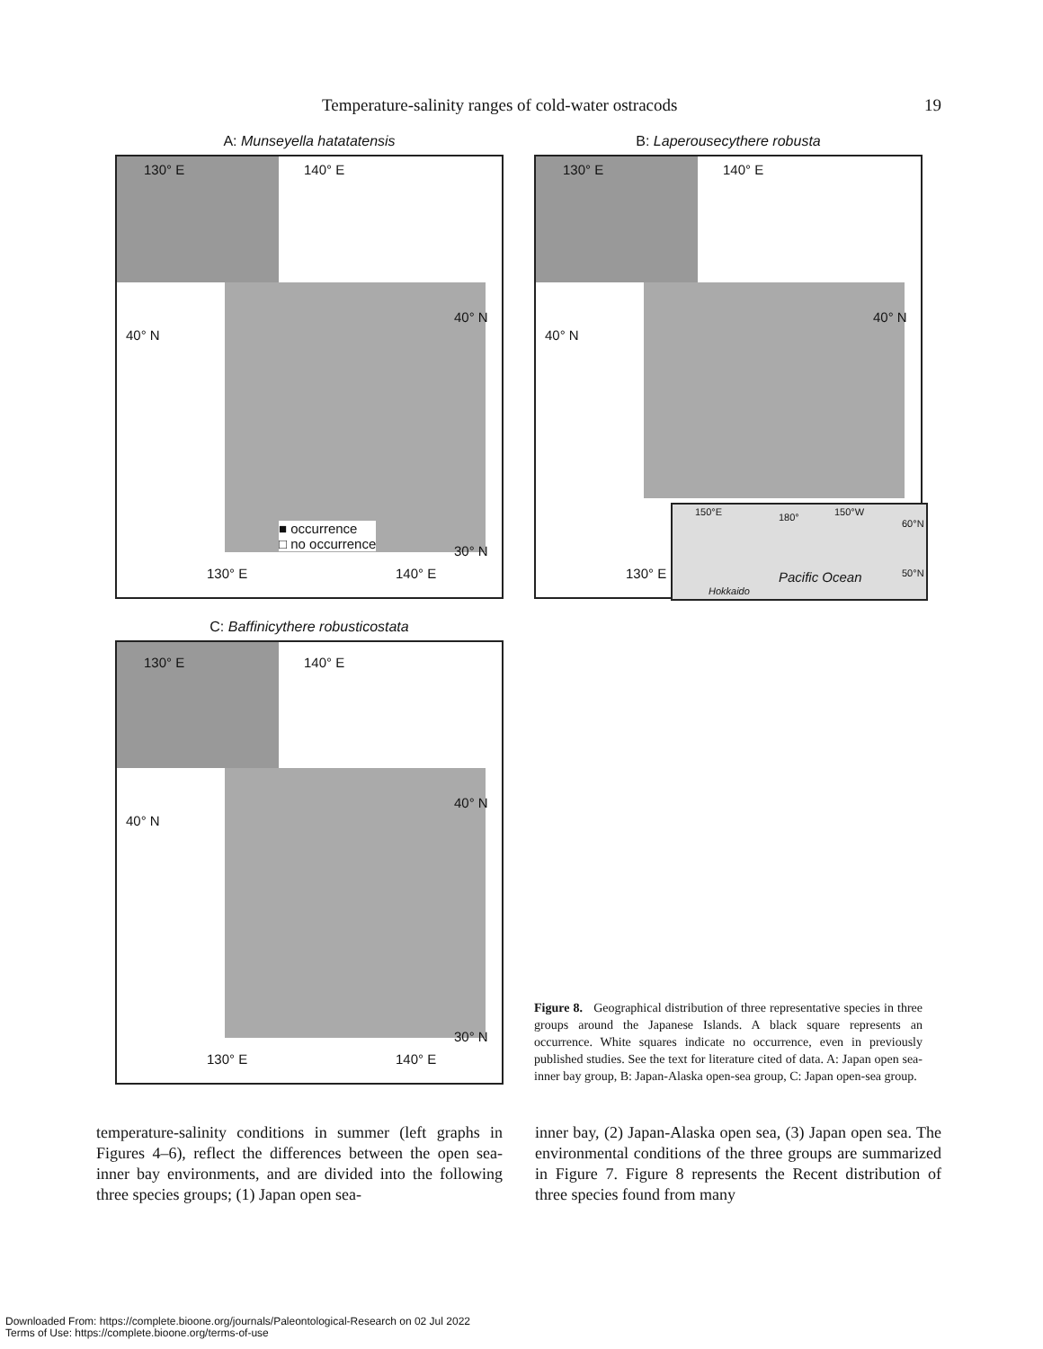Temperature-salinity ranges of cold-water ostracods 19
A: Munseyella hatatatensis
130° E 140° E
40° N
40° N
■ occurrence
□ no occurrence 30° N
130° E 140° E
B: Laperousecythere robusta
130° E 140° E
40° N
40° N
130° E
150°E 180° 150°W
60°N
Pacific Ocean 50°N
Hokkaido
C: Baffinicythere robusticostata
130° E 140° E
40° N
40° N
30° N
130° E 140° E
Figure 8. Geographical distribution of three representative species in three groups around the Japanese Islands. A black square represents an occurrence. White squares indicate no occurrence, even in previously published studies. See the text for literature cited of data. A: Japan open sea-inner bay group, B: Japan-Alaska open-sea group, C: Japan open-sea group.
temperature-salinity conditions in summer (left graphs in Figures 4–6), reflect the differences between the open sea-inner bay environments, and are divided into the following three species groups; (1) Japan open sea-
inner bay, (2) Japan-Alaska open sea, (3) Japan open sea. The environmental conditions of the three groups are summarized in Figure 7. Figure 8 represents the Recent distribution of three species found from many
Downloaded From: https://complete.bioone.org/journals/Paleontological-Research on 02 Jul 2022
Terms of Use: https://complete.bioone.org/terms-of-use